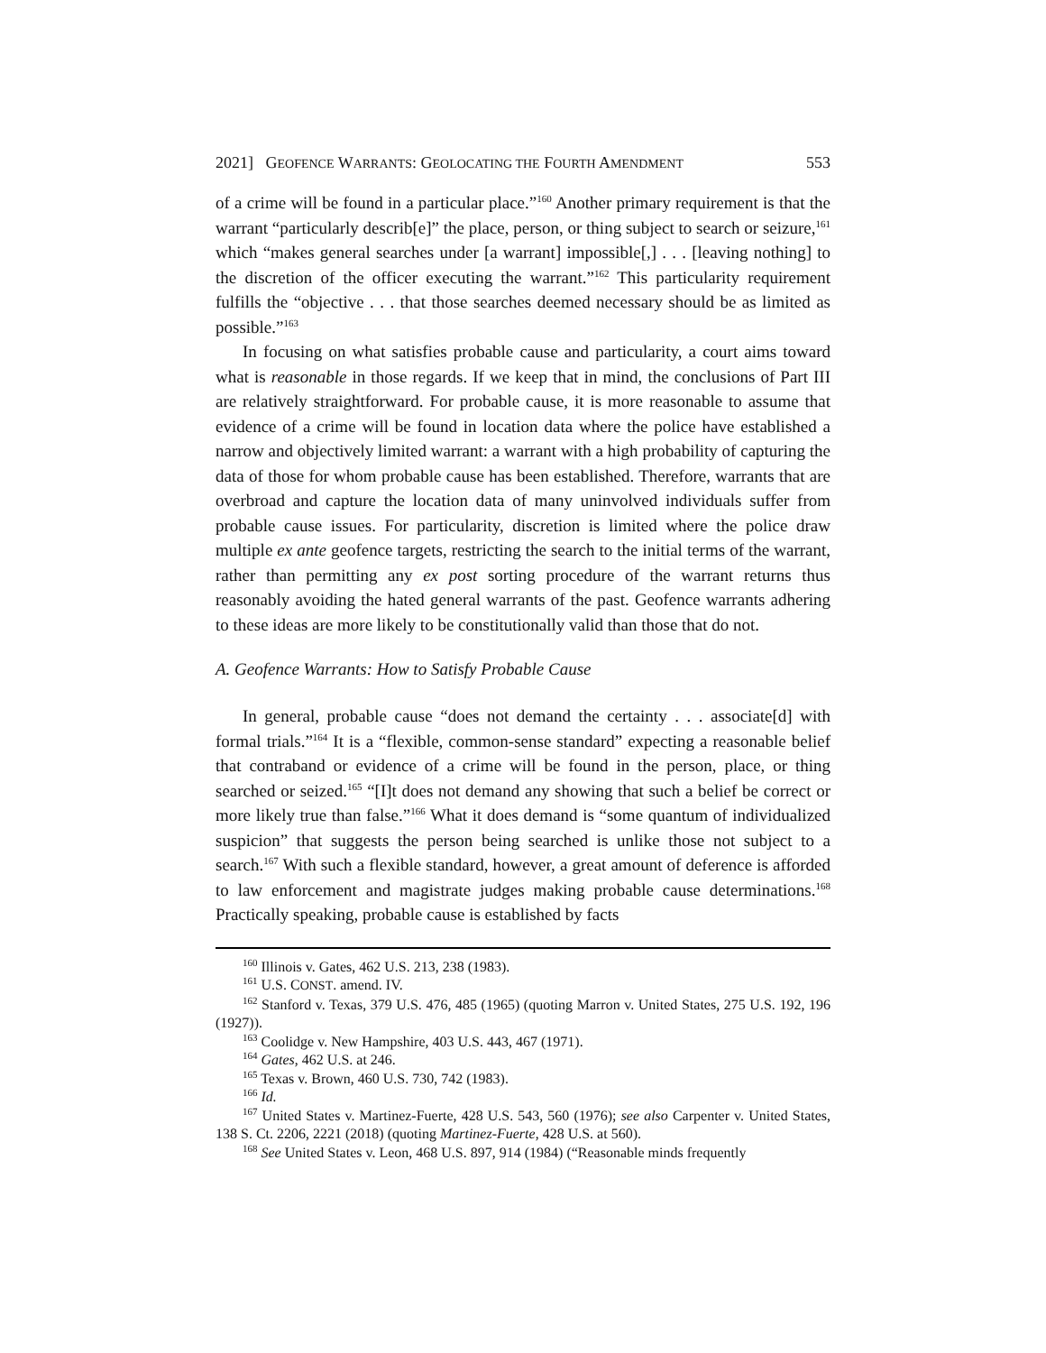2021] GEOFENCE WARRANTS: GEOLOCATING THE FOURTH AMENDMENT 553
of a crime will be found in a particular place.”<sup>160</sup> Another primary requirement is that the warrant “particularly describ[e]” the place, person, or thing subject to search or seizure,<sup>161</sup> which “makes general searches under [a warrant] impossible[,] . . . [leaving nothing] to the discretion of the officer executing the warrant.”<sup>162</sup> This particularity requirement fulfills the “objective . . . that those searches deemed necessary should be as limited as possible.”<sup>163</sup>
In focusing on what satisfies probable cause and particularity, a court aims toward what is reasonable in those regards. If we keep that in mind, the conclusions of Part III are relatively straightforward. For probable cause, it is more reasonable to assume that evidence of a crime will be found in location data where the police have established a narrow and objectively limited warrant: a warrant with a high probability of capturing the data of those for whom probable cause has been established. Therefore, warrants that are overbroad and capture the location data of many uninvolved individuals suffer from probable cause issues. For particularity, discretion is limited where the police draw multiple ex ante geofence targets, restricting the search to the initial terms of the warrant, rather than permitting any ex post sorting procedure of the warrant returns thus reasonably avoiding the hated general warrants of the past. Geofence warrants adhering to these ideas are more likely to be constitutionally valid than those that do not.
A. Geofence Warrants: How to Satisfy Probable Cause
In general, probable cause “does not demand the certainty . . . associate[d] with formal trials.”<sup>164</sup> It is a “flexible, common-sense standard” expecting a reasonable belief that contraband or evidence of a crime will be found in the person, place, or thing searched or seized.<sup>165</sup> “[I]t does not demand any showing that such a belief be correct or more likely true than false.”<sup>166</sup> What it does demand is “some quantum of individualized suspicion” that suggests the person being searched is unlike those not subject to a search.<sup>167</sup> With such a flexible standard, however, a great amount of deference is afforded to law enforcement and magistrate judges making probable cause determinations.<sup>168</sup> Practically speaking, probable cause is established by facts
<sup>160</sup> Illinois v. Gates, 462 U.S. 213, 238 (1983).
<sup>161</sup> U.S. CONST. amend. IV.
<sup>162</sup> Stanford v. Texas, 379 U.S. 476, 485 (1965) (quoting Marron v. United States, 275 U.S. 192, 196 (1927)).
<sup>163</sup> Coolidge v. New Hampshire, 403 U.S. 443, 467 (1971).
<sup>164</sup> Gates, 462 U.S. at 246.
<sup>165</sup> Texas v. Brown, 460 U.S. 730, 742 (1983).
<sup>166</sup> Id.
<sup>167</sup> United States v. Martinez-Fuerte, 428 U.S. 543, 560 (1976); see also Carpenter v. United States, 138 S. Ct. 2206, 2221 (2018) (quoting Martinez-Fuerte, 428 U.S. at 560).
<sup>168</sup> See United States v. Leon, 468 U.S. 897, 914 (1984) (“Reasonable minds frequently